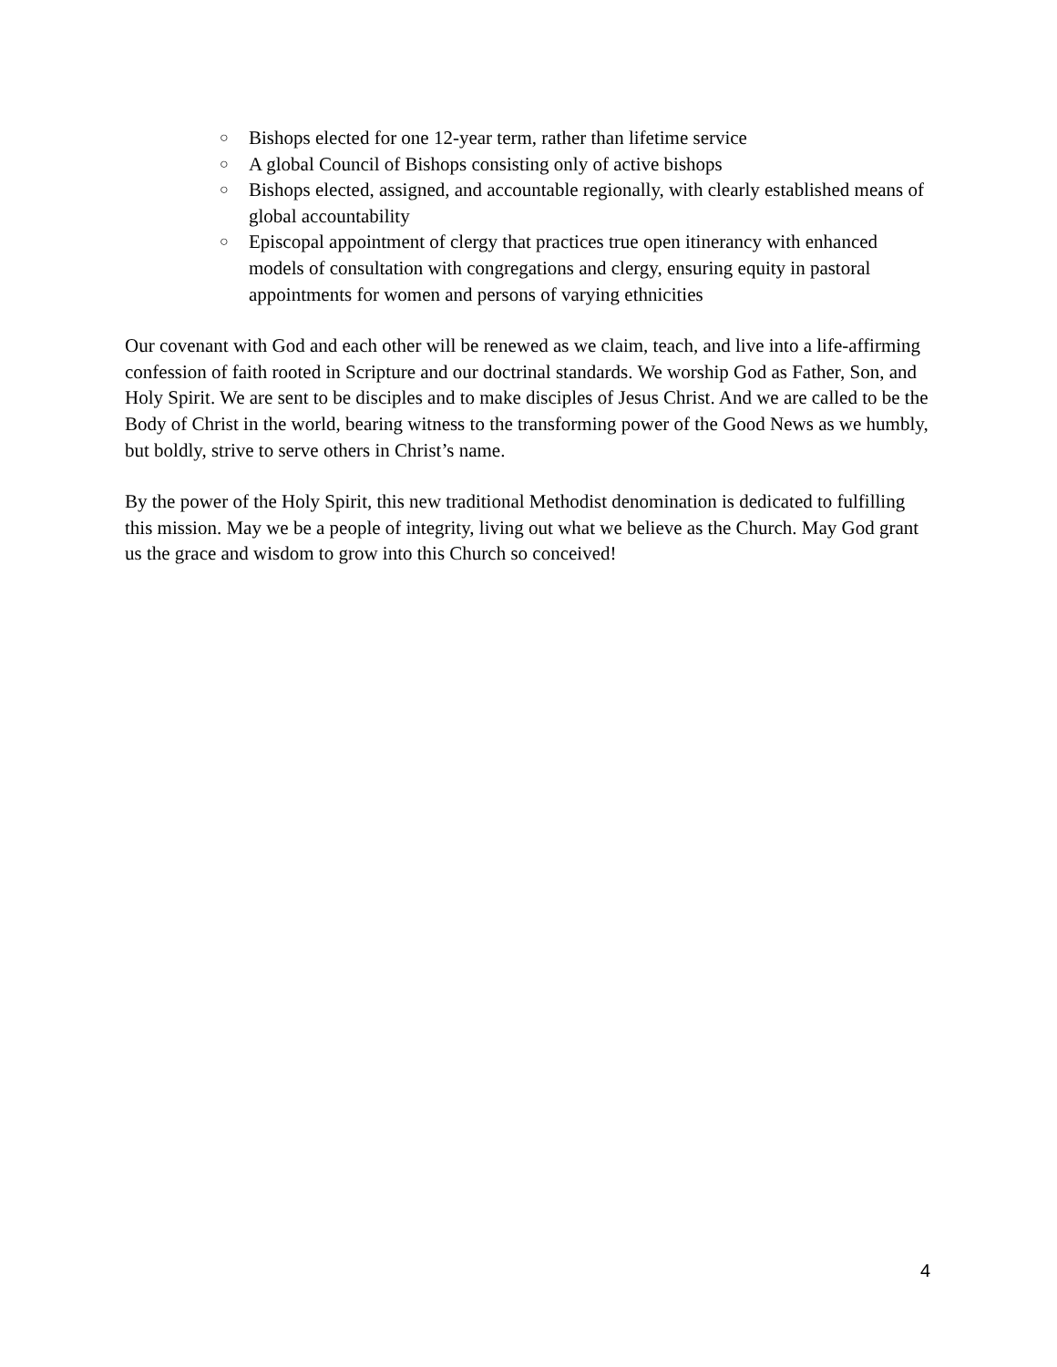○ Bishops elected for one 12-year term, rather than lifetime service
○ A global Council of Bishops consisting only of active bishops
○ Bishops elected, assigned, and accountable regionally, with clearly established means of global accountability
○ Episcopal appointment of clergy that practices true open itinerancy with enhanced models of consultation with congregations and clergy, ensuring equity in pastoral appointments for women and persons of varying ethnicities
Our covenant with God and each other will be renewed as we claim, teach, and live into a life-affirming confession of faith rooted in Scripture and our doctrinal standards. We worship God as Father, Son, and Holy Spirit. We are sent to be disciples and to make disciples of Jesus Christ. And we are called to be the Body of Christ in the world, bearing witness to the transforming power of the Good News as we humbly, but boldly, strive to serve others in Christ’s name.
By the power of the Holy Spirit, this new traditional Methodist denomination is dedicated to fulfilling this mission. May we be a people of integrity, living out what we believe as the Church. May God grant us the grace and wisdom to grow into this Church so conceived!
4